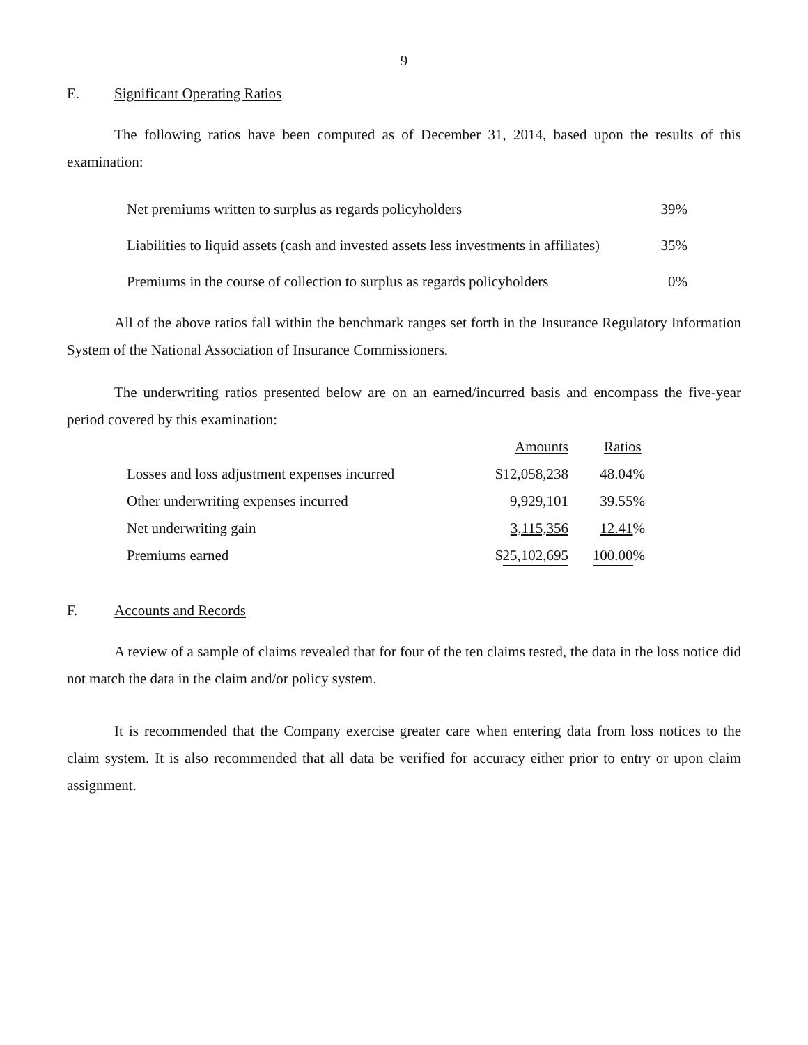9
E. Significant Operating Ratios
The following ratios have been computed as of December 31, 2014, based upon the results of this examination:
| Net premiums written to surplus as regards policyholders | 39% |
| Liabilities to liquid assets (cash and invested assets less investments in affiliates) | 35% |
| Premiums in the course of collection to surplus as regards policyholders | 0% |
All of the above ratios fall within the benchmark ranges set forth in the Insurance Regulatory Information System of the National Association of Insurance Commissioners.
The underwriting ratios presented below are on an earned/incurred basis and encompass the five-year period covered by this examination:
| | Amounts | Ratios |
| --- | --- | --- |
| Losses and loss adjustment expenses incurred | $12,058,238 | 48.04% |
| Other underwriting expenses incurred | 9,929,101 | 39.55% |
| Net underwriting gain | 3,115,356 | 12.41 % |
| Premiums earned | $ 25,102,695 | 100.00 % |
F. Accounts and Records
A review of a sample of claims revealed that for four of the ten claims tested, the data in the loss notice did not match the data in the claim and/or policy system.
It is recommended that the Company exercise greater care when entering data from loss notices to the claim system. It is also recommended that all data be verified for accuracy either prior to entry or upon claim assignment.